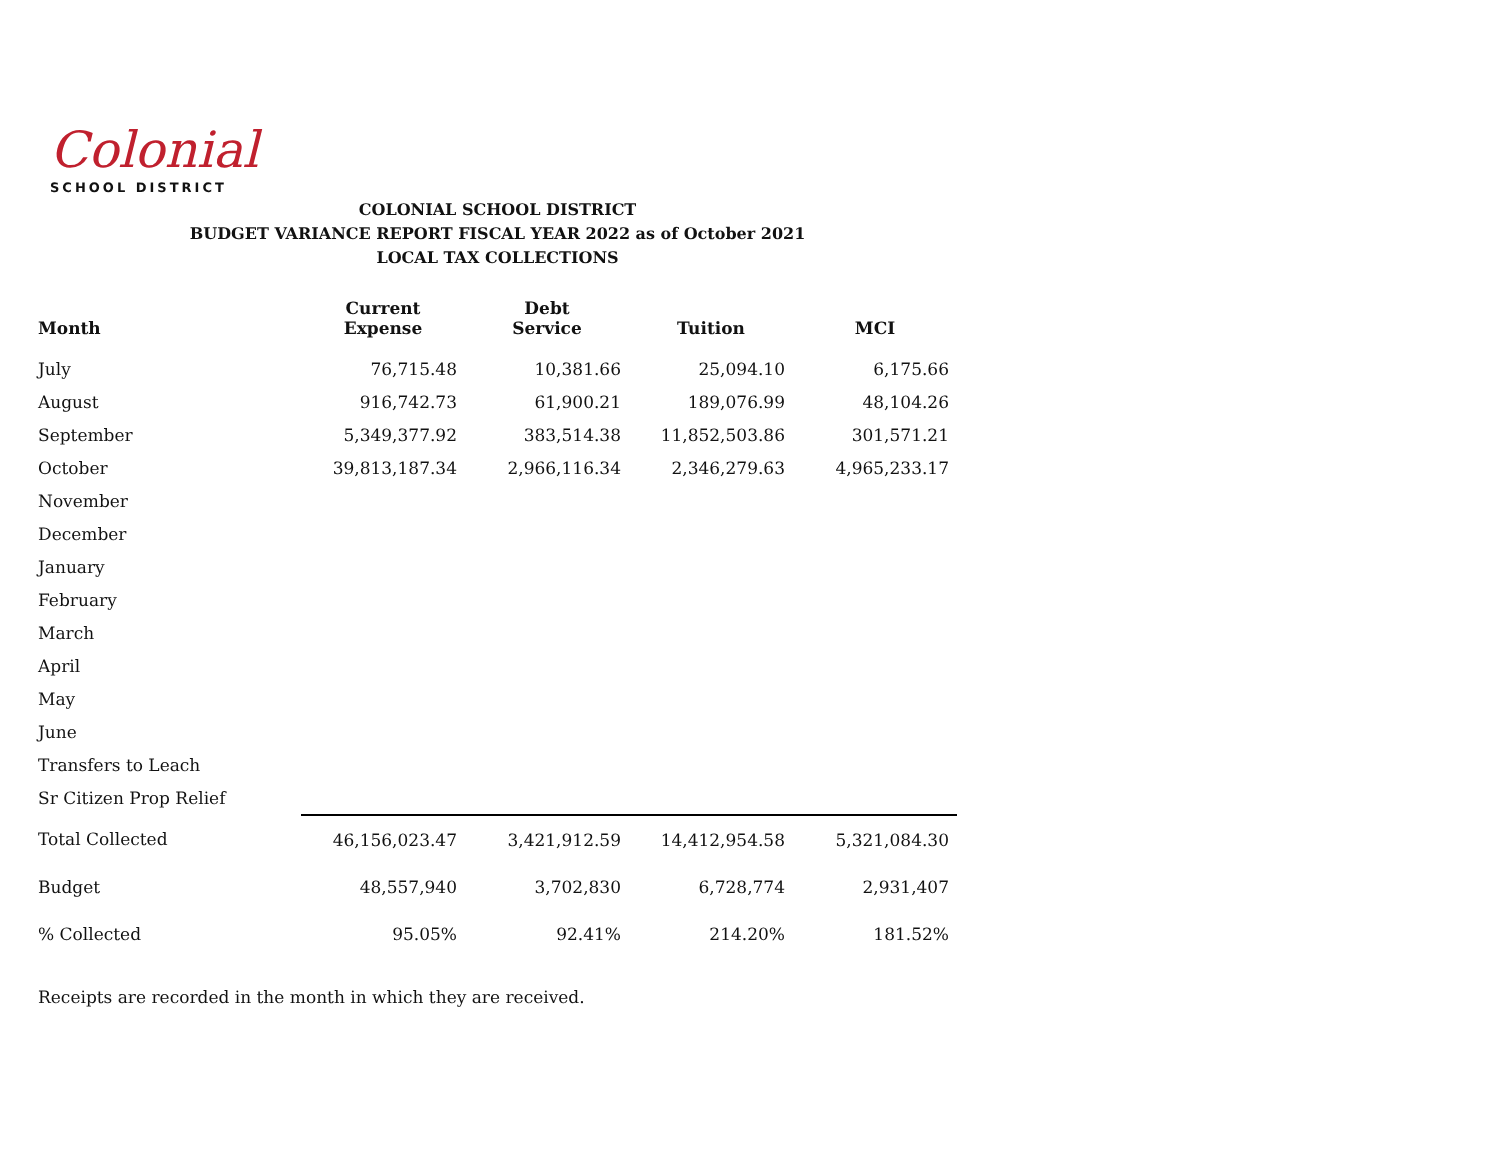Colonial
SCHOOL DISTRICT
COLONIAL SCHOOL DISTRICT
BUDGET VARIANCE REPORT FISCAL YEAR 2022 as of October 2021
LOCAL TAX COLLECTIONS
| Month | Current Expense | Debt Service | Tuition | MCI |
| --- | --- | --- | --- | --- |
| July | 76,715.48 | 10,381.66 | 25,094.10 | 6,175.66 |
| August | 916,742.73 | 61,900.21 | 189,076.99 | 48,104.26 |
| September | 5,349,377.92 | 383,514.38 | 11,852,503.86 | 301,571.21 |
| October | 39,813,187.34 | 2,966,116.34 | 2,346,279.63 | 4,965,233.17 |
| November | | | | |
| December | | | | |
| January | | | | |
| February | | | | |
| March | | | | |
| April | | | | |
| May | | | | |
| June | | | | |
| Transfers to Leach | | | | |
| Sr Citizen Prop Relief | | | | |
| Total Collected | 46,156,023.47 | 3,421,912.59 | 14,412,954.58 | 5,321,084.30 |
| Budget | 48,557,940 | 3,702,830 | 6,728,774 | 2,931,407 |
| % Collected | 95.05% | 92.41% | 214.20% | 181.52% |
Receipts are recorded in the month in which they are received.